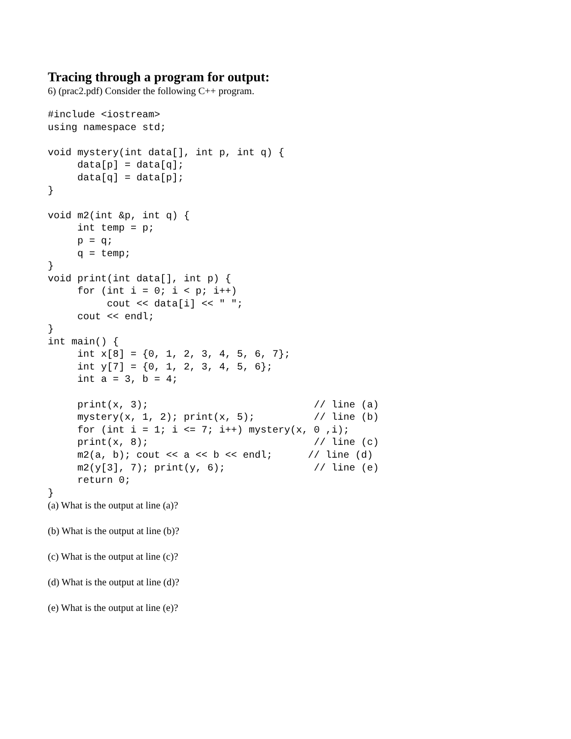Tracing through a program for output:
6) (prac2.pdf) Consider the following C++ program.
#include <iostream>
using namespace std;

void mystery(int data[], int p, int q) {
     data[p] = data[q];
     data[q] = data[p];
}

void m2(int &p, int q) {
     int temp = p;
     p = q;
     q = temp;
}
void print(int data[], int p) {
     for (int i = 0; i < p; i++)
          cout << data[i] << " ";
     cout << endl;
}
int main() {
     int x[8] = {0, 1, 2, 3, 4, 5, 6, 7};
     int y[7] = {0, 1, 2, 3, 4, 5, 6};
     int a = 3, b = 4;

     print(x, 3);                            // line (a)
     mystery(x, 1, 2); print(x, 5);          // line (b)
     for (int i = 1; i <= 7; i++) mystery(x, 0 ,i);
     print(x, 8);                            // line (c)
     m2(a, b); cout << a << b << endl;      // line (d)
     m2(y[3], 7); print(y, 6);               // line (e)
     return 0;
}
(a) What is the output at line (a)?
(b) What is the output at line (b)?
(c) What is the output at line (c)?
(d) What is the output at line (d)?
(e) What is the output at line (e)?